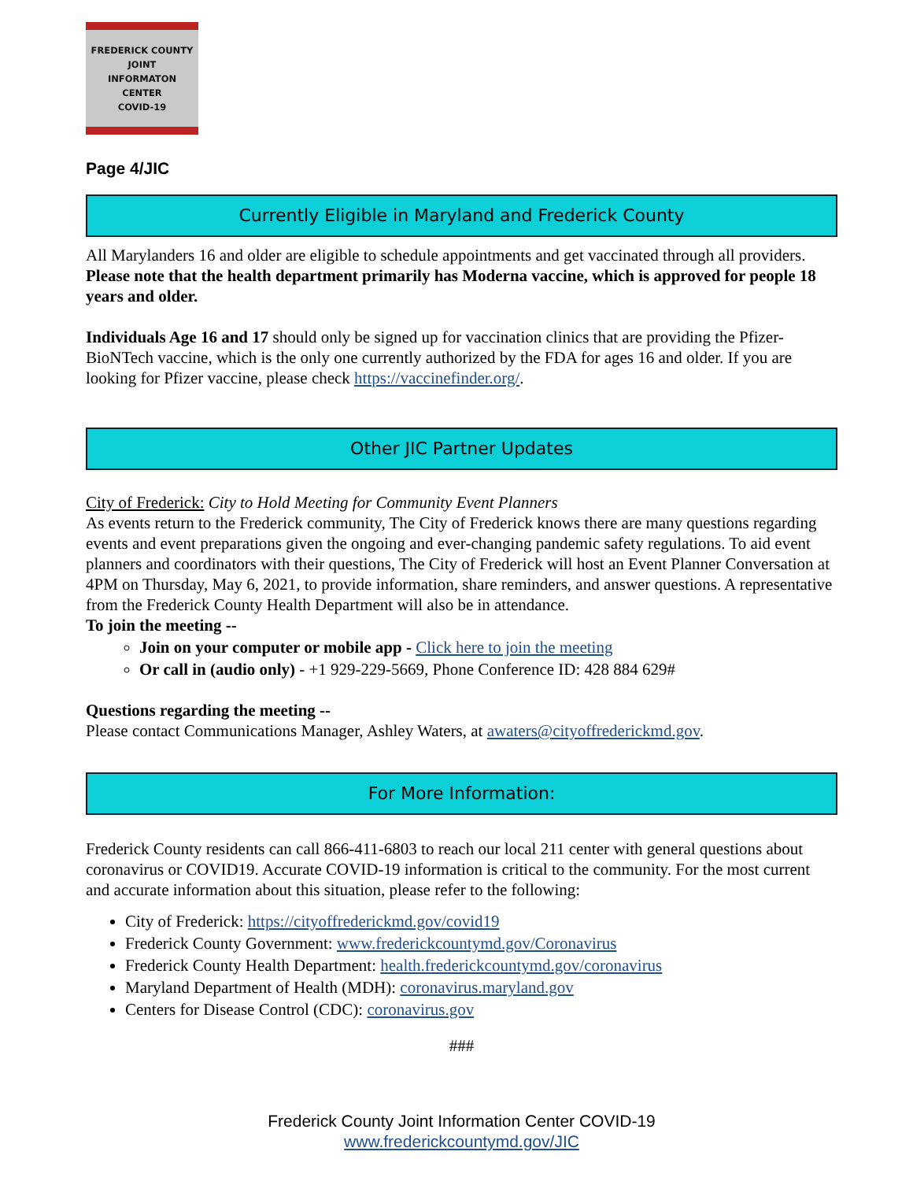FREDERICK COUNTY
JOINT
INFORMATON
CENTER
COVID-19
Page 4/JIC
Currently Eligible in Maryland and Frederick County
All Marylanders 16 and older are eligible to schedule appointments and get vaccinated through all providers. Please note that the health department primarily has Moderna vaccine, which is approved for people 18 years and older.
Individuals Age 16 and 17 should only be signed up for vaccination clinics that are providing the Pfizer-BioNTech vaccine, which is the only one currently authorized by the FDA for ages 16 and older. If you are looking for Pfizer vaccine, please check https://vaccinefinder.org/.
Other JIC Partner Updates
City of Frederick: City to Hold Meeting for Community Event Planners
As events return to the Frederick community, The City of Frederick knows there are many questions regarding events and event preparations given the ongoing and ever-changing pandemic safety regulations. To aid event planners and coordinators with their questions, The City of Frederick will host an Event Planner Conversation at 4PM on Thursday, May 6, 2021, to provide information, share reminders, and answer questions. A representative from the Frederick County Health Department will also be in attendance.
To join the meeting --
Join on your computer or mobile app - Click here to join the meeting
Or call in (audio only) - +1 929-229-5669, Phone Conference ID: 428 884 629#
Questions regarding the meeting --
Please contact Communications Manager, Ashley Waters, at awaters@cityoffrederickmd.gov.
For More Information:
Frederick County residents can call 866-411-6803 to reach our local 211 center with general questions about coronavirus or COVID19. Accurate COVID-19 information is critical to the community. For the most current and accurate information about this situation, please refer to the following:
City of Frederick: https://cityoffrederickmd.gov/covid19
Frederick County Government: www.frederickcountymd.gov/Coronavirus
Frederick County Health Department: health.frederickcountymd.gov/coronavirus
Maryland Department of Health (MDH): coronavirus.maryland.gov
Centers for Disease Control (CDC): coronavirus.gov
###
Frederick County Joint Information Center COVID-19
www.frederickcountymd.gov/JIC